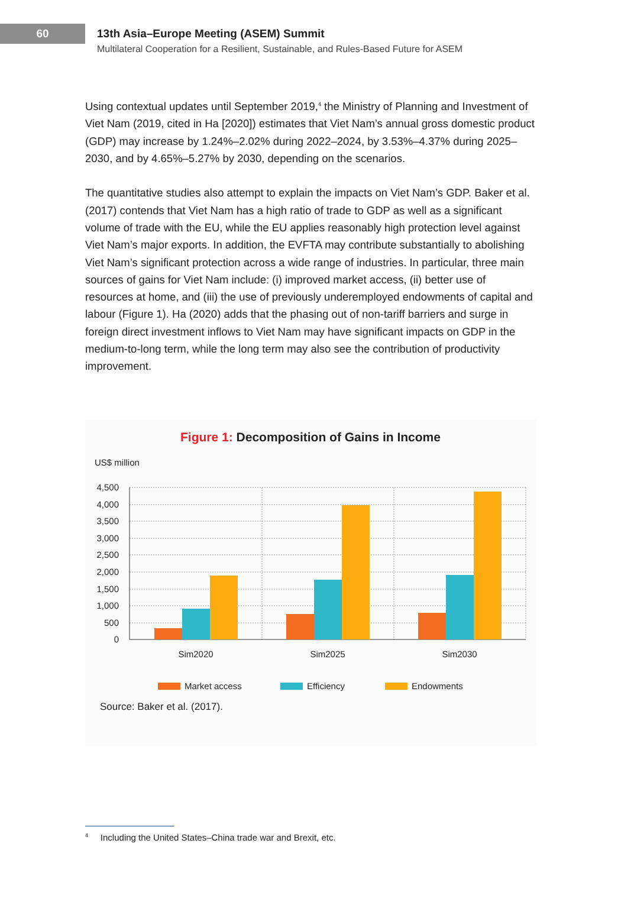60
13th Asia–Europe Meeting (ASEM) Summit
Multilateral Cooperation for a Resilient, Sustainable, and Rules-Based Future for ASEM
Using contextual updates until September 2019,<sup>4</sup> the Ministry of Planning and Investment of Viet Nam (2019, cited in Ha [2020]) estimates that Viet Nam’s annual gross domestic product (GDP) may increase by 1.24%–2.02% during 2022–2024, by 3.53%–4.37% during 2025–2030, and by 4.65%–5.27% by 2030, depending on the scenarios.
The quantitative studies also attempt to explain the impacts on Viet Nam’s GDP. Baker et al. (2017) contends that Viet Nam has a high ratio of trade to GDP as well as a significant volume of trade with the EU, while the EU applies reasonably high protection level against Viet Nam’s major exports. In addition, the EVFTA may contribute substantially to abolishing Viet Nam’s significant protection across a wide range of industries. In particular, three main sources of gains for Viet Nam include: (i) improved market access, (ii) better use of resources at home, and (iii) the use of previously underemployed endowments of capital and labour (Figure 1). Ha (2020) adds that the phasing out of non-tariff barriers and surge in foreign direct investment inflows to Viet Nam may have significant impacts on GDP in the medium-to-long term, while the long term may also see the contribution of productivity improvement.
Figure 1: Decomposition of Gains in Income
US$ million
4,500
4,000
3,500
3,000
2,500
2,000
1,500
1,000
500
0
Sim2020
Sim2025
Sim2030
Market access
Efficiency
Endowments
Source: Baker et al. (2017).
<sup>4</sup> Including the United States–China trade war and Brexit, etc.